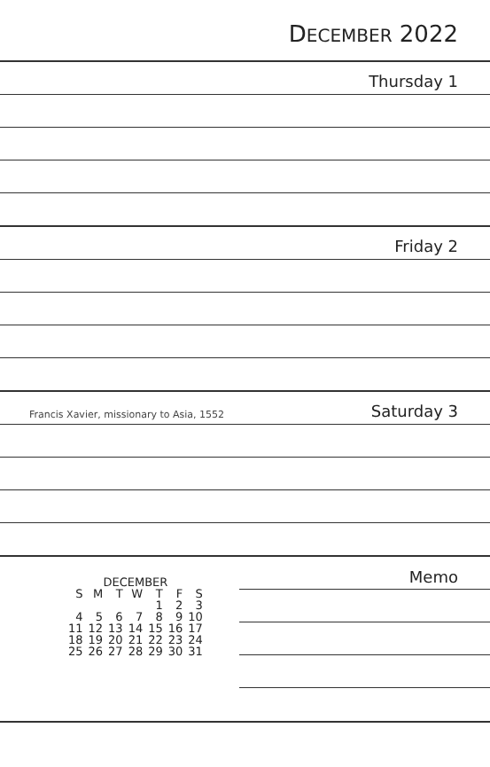DECEMBER 2022
Thursday 1
Friday 2
Francis Xavier, missionary to Asia, 1552 Saturday 3
| DECEMBER | | | | | | |
| --- | --- | --- | --- | --- | --- | --- |
| S | M | T | W | T | F | S |
| | | | | 1 | 2 | 3 |
| 4 | 5 | 6 | 7 | 8 | 9 | 10 |
| 11 | 12 | 13 | 14 | 15 | 16 | 17 |
| 18 | 19 | 20 | 21 | 22 | 23 | 24 |
| 25 | 26 | 27 | 28 | 29 | 30 | 31 |
Memo